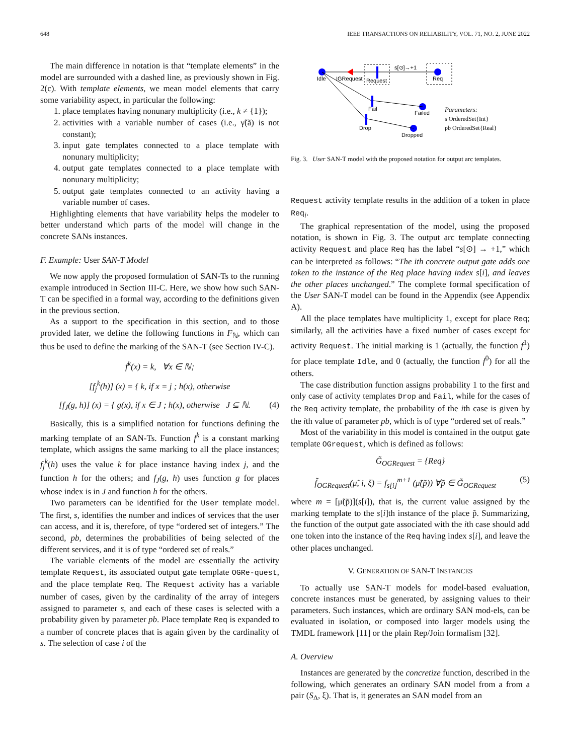648 IEEE TRANSACTIONS ON RELIABILITY, VOL. 71, NO. 2, JUNE 2022
The main difference in notation is that “template elements” in the model are surrounded with a dashed line, as previously shown in Fig. 2(c). With template elements, we mean model elements that carry some variability aspect, in particular the following:
1. place templates having nonunary multiplicity (i.e., k ≠ {1});
2. activities with a variable number of cases (i.e., γ̃(ã) is not constant);
3. input gate templates connected to a place template with nonunary multiplicity;
4. output gate templates connected to a place template with nonunary multiplicity;
5. output gate templates connected to an activity having a variable number of cases.
Highlighting elements that have variability helps the modeler to better understand which parts of the model will change in the concrete SANs instances.
F. Example: User SAN-T Model
We now apply the proposed formulation of SAN-Ts to the running example introduced in Section III-C. Here, we show how such SAN-T can be specified in a formal way, according to the definitions given in the previous section.
As a support to the specification in this section, and to those provided later, we define the following functions in F<sub>ℕ</sub>, which can thus be used to define the marking of the SAN-T (see Section IV-C).
f<sup>k</sup>(x) = k, ∀x ∈ ℕ;
[f<sub>j</sub><sup>k</sup>(h)] (x) = { k, if x = j ; h(x), otherwise
[f<sub>J</sub>(g, h)] (x) = { g(x), if x ∈ J ; h(x), otherwise J ⊆ ℕ. (4)
Basically, this is a simplified notation for functions defining the marking template of an SAN-Ts. Function f<sup>k</sup> is a constant marking template, which assigns the same marking to all the place instances; f<sub>j</sub><sup>k</sup>(h) uses the value k for place instance having index j, and the function h for the others; and f<sub>J</sub>(g, h) uses function g for places whose index is in J and function h for the others.
Two parameters can be identified for the User template model. The first, s, identifies the number and indices of services that the user can access, and it is, therefore, of type “ordered set of integers.” The second, pb, determines the probabilities of being selected of the different services, and it is of type “ordered set of reals.”
The variable elements of the model are essentially the activity template Request, its associated output gate template OGRe-quest, and the place template Req. The Request activity has a variable number of cases, given by the cardinality of the array of integers assigned to parameter s, and each of these cases is selected with a probability given by parameter pb. Place template Req is expanded to a number of concrete places that is again given by the cardinality of s. The selection of case i of the
Idle
IGRequest
Request
s[⊙]→+1
Req
Fail
Failed
Drop
Dropped
Parameters:
s OrderedSet{Int}
pb OrderedSet{Real}
Fig. 3. User SAN-T model with the proposed notation for output arc templates.
Request activity template results in the addition of a token in place Req<sub>i</sub>.
The graphical representation of the model, using the proposed notation, is shown in Fig. 3. The output arc template connecting activity Request and place Req has the label “s[⊙] → +1,” which can be interpreted as follows: “The ith concrete output gate adds one token to the instance of the Req place having index s[i], and leaves the other places unchanged.” The complete formal specification of the User SAN-T model can be found in the Appendix (see Appendix A).
All the place templates have multiplicity 1, except for place Req; similarly, all the activities have a fixed number of cases except for activity Request. The initial marking is 1 (actually, the function f<sup>1</sup>) for place template Idle, and 0 (actually, the function f<sup>0</sup>) for all the others.
The case distribution function assigns probability 1 to the first and only case of activity templates Drop and Fail, while for the cases of the Req activity template, the probability of the ith case is given by the ith value of parameter pb, which is of type “ordered set of reals.”
Most of the variability in this model is contained in the output gate template OGrequest, which is defined as follows:
G̃<sub>OGRequest</sub> = {Req}
f̃<sub>OGRequest</sub>(μ̃, i, ξ) = f<sub>s[i]</sub><sup>m+1</sup> (μ̃(p̃)) ∀p̃ ∈ G̃<sub>OGRequest</sub> (5)
where m = [μ̃(p̃)](s[i]), that is, the current value assigned by the marking template to the s[i]th instance of the place p̃. Summarizing, the function of the output gate associated with the ith case should add one token into the instance of the Req having index s[i], and leave the other places unchanged.
V. GENERATION OF SAN-T INSTANCES
To actually use SAN-T models for model-based evaluation, concrete instances must be generated, by assigning values to their parameters. Such instances, which are ordinary SAN mod-els, can be evaluated in isolation, or composed into larger models using the TMDL framework [11] or the plain Rep/Join formalism [32].
A. Overview
Instances are generated by the concretize function, described in the following, which generates an ordinary SAN model from a from a pair (S<sub>Δ</sub>, ξ). That is, it generates an SAN model from an